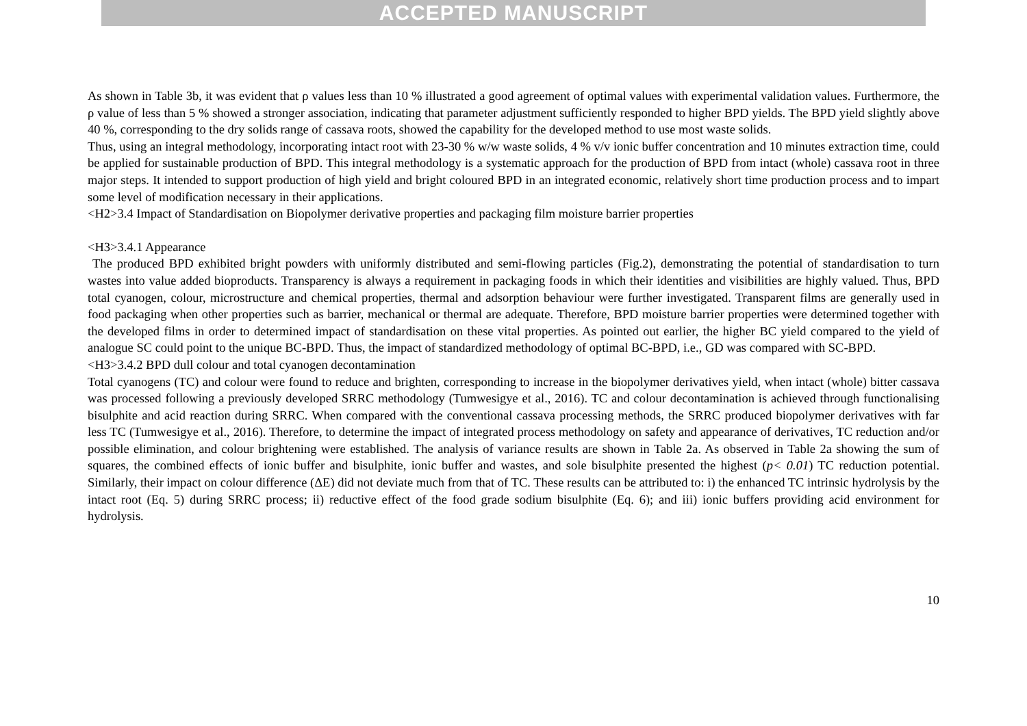ACCEPTED MANUSCRIPT
As shown in Table 3b, it was evident that ρ values less than 10 % illustrated a good agreement of optimal values with experimental validation values. Furthermore, the ρ value of less than 5 % showed a stronger association, indicating that parameter adjustment sufficiently responded to higher BPD yields. The BPD yield slightly above 40 %, corresponding to the dry solids range of cassava roots, showed the capability for the developed method to use most waste solids.
Thus, using an integral methodology, incorporating intact root with 23-30 % w/w waste solids, 4 % v/v ionic buffer concentration and 10 minutes extraction time, could be applied for sustainable production of BPD. This integral methodology is a systematic approach for the production of BPD from intact (whole) cassava root in three major steps. It intended to support production of high yield and bright coloured BPD in an integrated economic, relatively short time production process and to impart some level of modification necessary in their applications.
<H2>3.4 Impact of Standardisation on Biopolymer derivative properties and packaging film moisture barrier properties
<H3>3.4.1 Appearance
The produced BPD exhibited bright powders with uniformly distributed and semi-flowing particles (Fig.2), demonstrating the potential of standardisation to turn wastes into value added bioproducts. Transparency is always a requirement in packaging foods in which their identities and visibilities are highly valued. Thus, BPD total cyanogen, colour, microstructure and chemical properties, thermal and adsorption behaviour were further investigated. Transparent films are generally used in food packaging when other properties such as barrier, mechanical or thermal are adequate. Therefore, BPD moisture barrier properties were determined together with the developed films in order to determined impact of standardisation on these vital properties. As pointed out earlier, the higher BC yield compared to the yield of analogue SC could point to the unique BC-BPD. Thus, the impact of standardized methodology of optimal BC-BPD, i.e., GD was compared with SC-BPD.
<H3>3.4.2 BPD dull colour and total cyanogen decontamination
Total cyanogens (TC) and colour were found to reduce and brighten, corresponding to increase in the biopolymer derivatives yield, when intact (whole) bitter cassava was processed following a previously developed SRRC methodology (Tumwesigye et al., 2016). TC and colour decontamination is achieved through functionalising bisulphite and acid reaction during SRRC. When compared with the conventional cassava processing methods, the SRRC produced biopolymer derivatives with far less TC (Tumwesigye et al., 2016). Therefore, to determine the impact of integrated process methodology on safety and appearance of derivatives, TC reduction and/or possible elimination, and colour brightening were established. The analysis of variance results are shown in Table 2a. As observed in Table 2a showing the sum of squares, the combined effects of ionic buffer and bisulphite, ionic buffer and wastes, and sole bisulphite presented the highest (p< 0.01) TC reduction potential. Similarly, their impact on colour difference (ΔE) did not deviate much from that of TC. These results can be attributed to: i) the enhanced TC intrinsic hydrolysis by the intact root (Eq. 5) during SRRC process; ii) reductive effect of the food grade sodium bisulphite (Eq. 6); and iii) ionic buffers providing acid environment for hydrolysis.
10